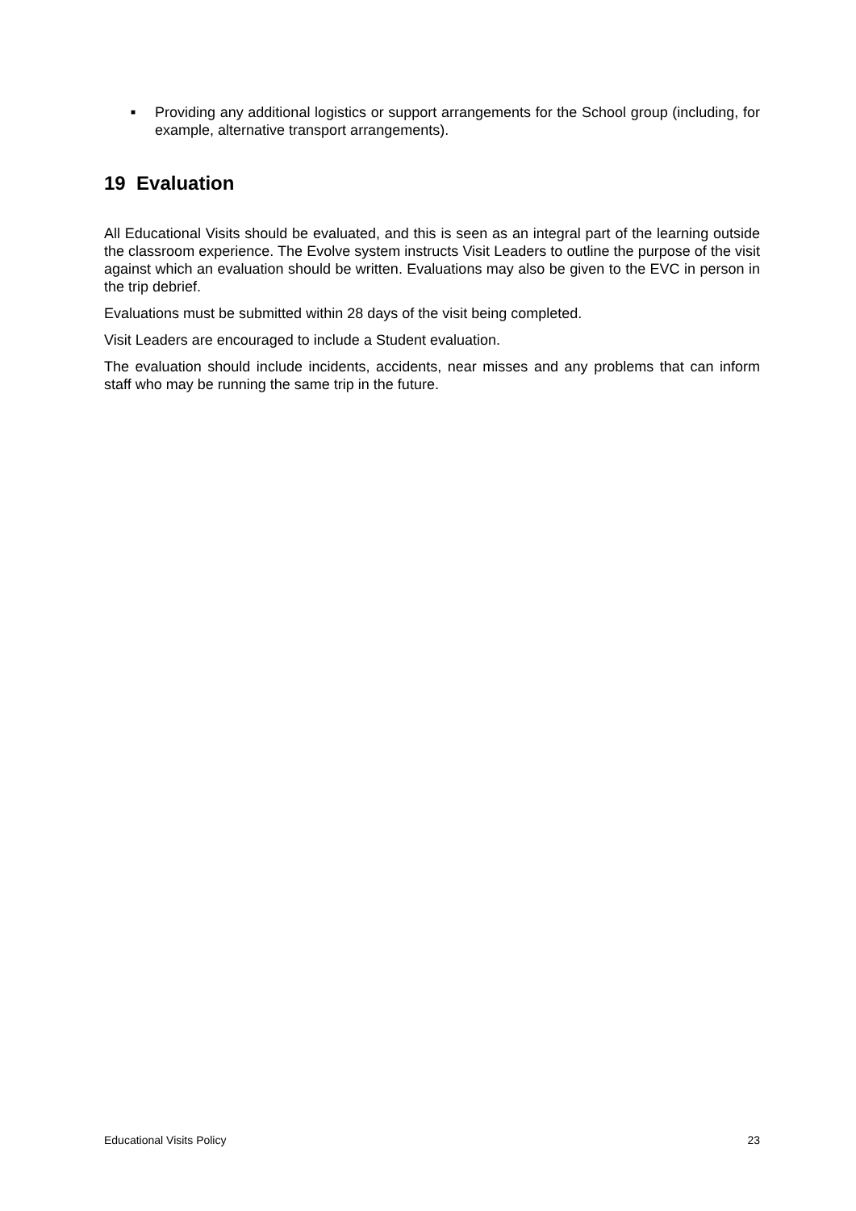■ Providing any additional logistics or support arrangements for the School group (including, for example, alternative transport arrangements).
19 Evaluation
All Educational Visits should be evaluated, and this is seen as an integral part of the learning outside the classroom experience. The Evolve system instructs Visit Leaders to outline the purpose of the visit against which an evaluation should be written. Evaluations may also be given to the EVC in person in the trip debrief.
Evaluations must be submitted within 28 days of the visit being completed.
Visit Leaders are encouraged to include a Student evaluation.
The evaluation should include incidents, accidents, near misses and any problems that can inform staff who may be running the same trip in the future.
Educational Visits Policy 23